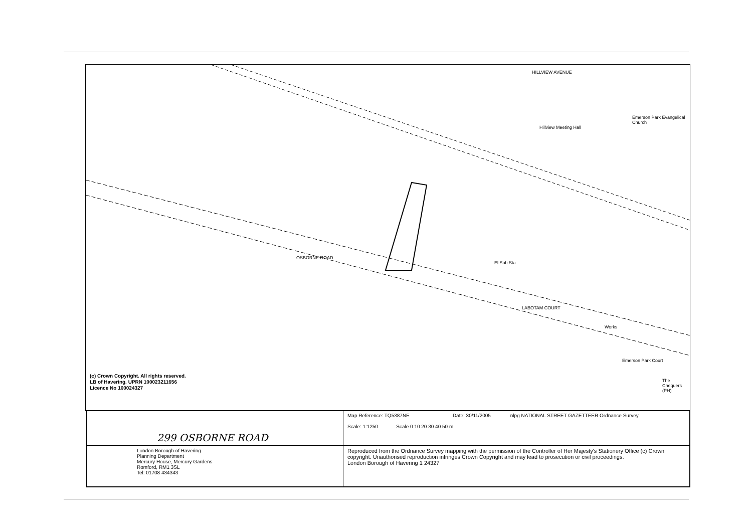HILLVIEW AVENUE
OSBORNE ROAD
El Sub Sta
Emerson Park Evangelical Church
Hillview Meeting Hall
Works
Emerson Park Court
The Chequers (PH)
LABOTAM COURT
(c) Crown Copyright. All rights reserved.
LB of Havering. UPRN 100023211656
Licence No 100024327
299 OSBORNE ROAD
Map Reference: TQ5387NE Date: 30/11/2005 nlpg NATIONAL STREET GAZETTEER Ordnance Survey
Scale: 1:1250 Scale 0 10 20 30 40 50 m
London Borough of Havering
Planning Department
Mercury House, Mercury Gardens
Romford, RM1 3SL
Tel: 01708 434343
Reproduced from the Ordnance Survey mapping with the permission of the Controller of Her Majesty's Stationery Office (c) Crown copyright. Unauthorised reproduction infringes Crown Copyright and may lead to prosecution or civil proceedings.
London Borough of Havering 1 24327